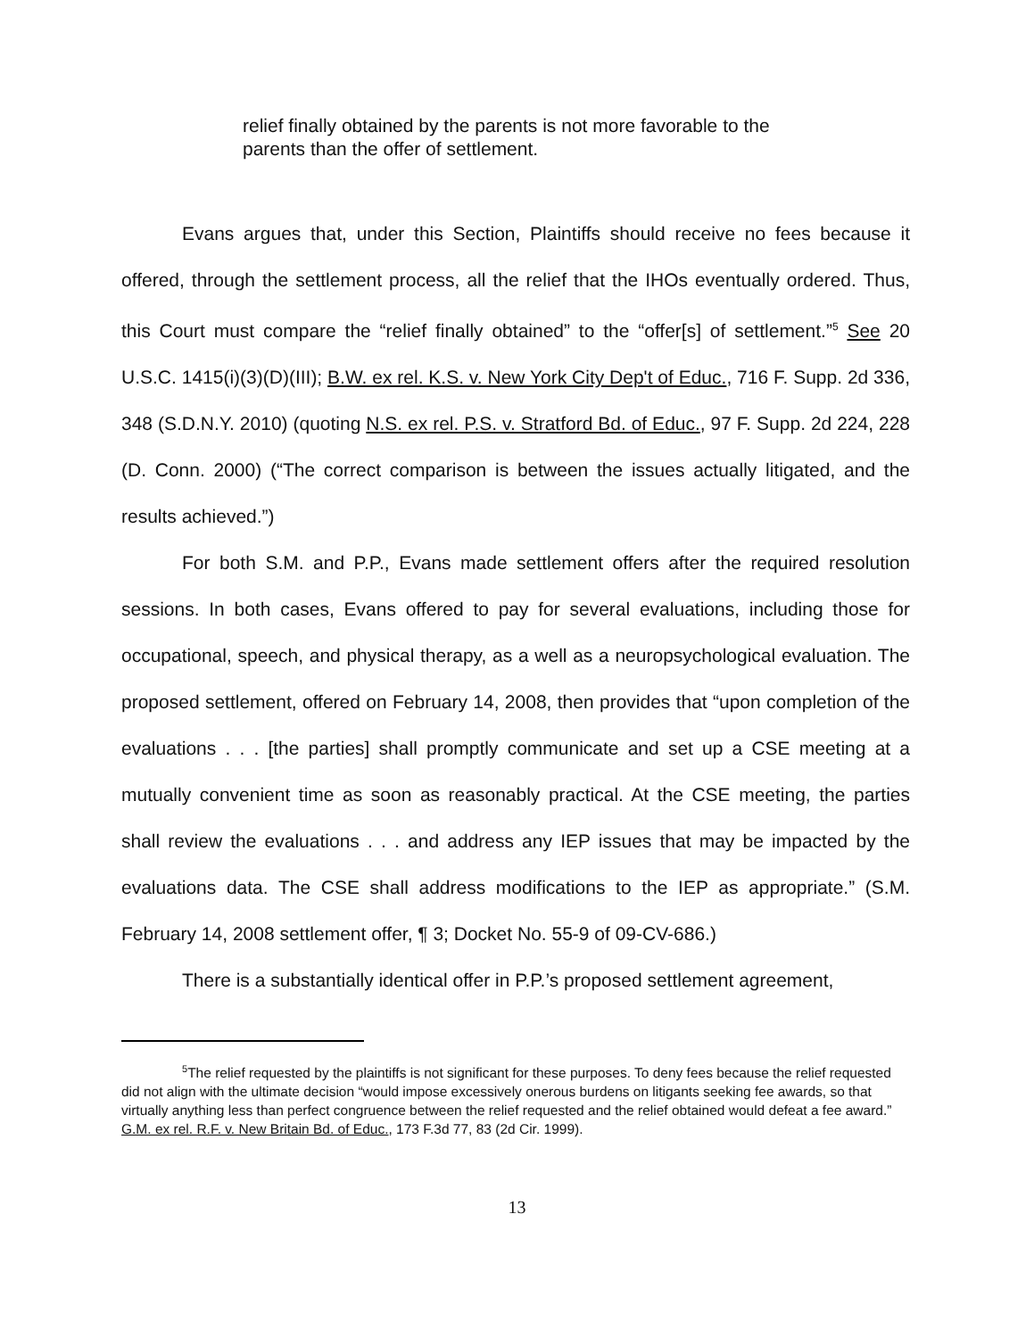relief finally obtained by the parents is not more favorable to the parents than the offer of settlement.
Evans argues that, under this Section, Plaintiffs should receive no fees because it offered, through the settlement process, all the relief that the IHOs eventually ordered. Thus, this Court must compare the “relief finally obtained” to the “offer[s] of settlement.”<sup>5</sup> See 20 U.S.C. 1415(i)(3)(D)(III); B.W. ex rel. K.S. v. New York City Dep't of Educ., 716 F. Supp. 2d 336, 348 (S.D.N.Y. 2010) (quoting N.S. ex rel. P.S. v. Stratford Bd. of Educ., 97 F. Supp. 2d 224, 228 (D. Conn. 2000) (“The correct comparison is between the issues actually litigated, and the results achieved.”)
For both S.M. and P.P., Evans made settlement offers after the required resolution sessions. In both cases, Evans offered to pay for several evaluations, including those for occupational, speech, and physical therapy, as a well as a neuropsychological evaluation. The proposed settlement, offered on February 14, 2008, then provides that “upon completion of the evaluations . . . [the parties] shall promptly communicate and set up a CSE meeting at a mutually convenient time as soon as reasonably practical. At the CSE meeting, the parties shall review the evaluations . . . and address any IEP issues that may be impacted by the evaluations data. The CSE shall address modifications to the IEP as appropriate.” (S.M. February 14, 2008 settlement offer, ¶ 3; Docket No. 55-9 of 09-CV-686.)
There is a substantially identical offer in P.P.’s proposed settlement agreement,
<sup>5</sup> The relief requested by the plaintiffs is not significant for these purposes. To deny fees because the relief requested did not align with the ultimate decision “would impose excessively onerous burdens on litigants seeking fee awards, so that virtually anything less than perfect congruence between the relief requested and the relief obtained would defeat a fee award.” G.M. ex rel. R.F. v. New Britain Bd. of Educ., 173 F.3d 77, 83 (2d Cir. 1999).
13